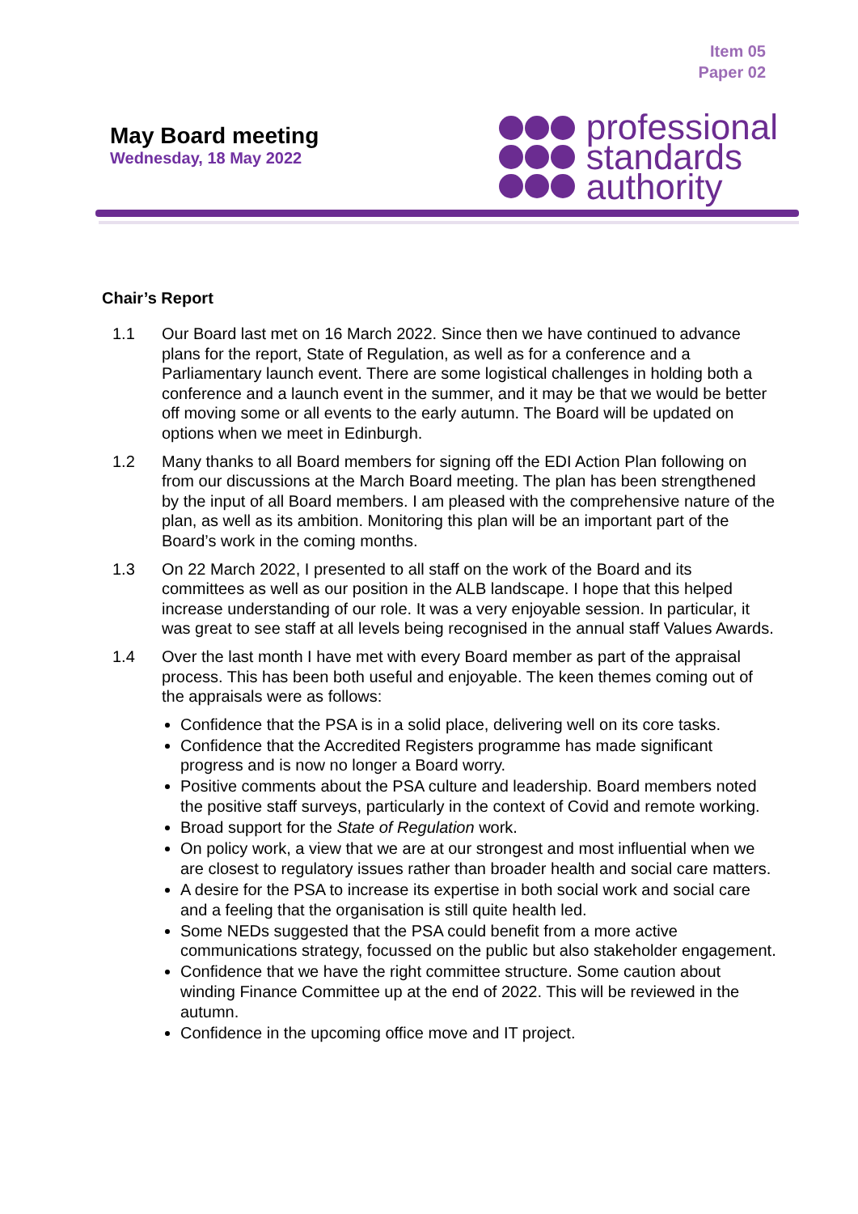Item 05
Paper 02
May Board meeting
Wednesday, 18 May 2022
professional
standards
authority
Chair’s Report
1.1 Our Board last met on 16 March 2022. Since then we have continued to advance plans for the report, State of Regulation, as well as for a conference and a Parliamentary launch event. There are some logistical challenges in holding both a conference and a launch event in the summer, and it may be that we would be better off moving some or all events to the early autumn. The Board will be updated on options when we meet in Edinburgh.
1.2 Many thanks to all Board members for signing off the EDI Action Plan following on from our discussions at the March Board meeting. The plan has been strengthened by the input of all Board members. I am pleased with the comprehensive nature of the plan, as well as its ambition. Monitoring this plan will be an important part of the Board’s work in the coming months.
1.3 On 22 March 2022, I presented to all staff on the work of the Board and its committees as well as our position in the ALB landscape. I hope that this helped increase understanding of our role. It was a very enjoyable session. In particular, it was great to see staff at all levels being recognised in the annual staff Values Awards.
1.4 Over the last month I have met with every Board member as part of the appraisal process. This has been both useful and enjoyable. The keen themes coming out of the appraisals were as follows:
Confidence that the PSA is in a solid place, delivering well on its core tasks.
Confidence that the Accredited Registers programme has made significant progress and is now no longer a Board worry.
Positive comments about the PSA culture and leadership. Board members noted the positive staff surveys, particularly in the context of Covid and remote working.
Broad support for the State of Regulation work.
On policy work, a view that we are at our strongest and most influential when we are closest to regulatory issues rather than broader health and social care matters.
A desire for the PSA to increase its expertise in both social work and social care and a feeling that the organisation is still quite health led.
Some NEDs suggested that the PSA could benefit from a more active communications strategy, focussed on the public but also stakeholder engagement.
Confidence that we have the right committee structure. Some caution about winding Finance Committee up at the end of 2022. This will be reviewed in the autumn.
Confidence in the upcoming office move and IT project.